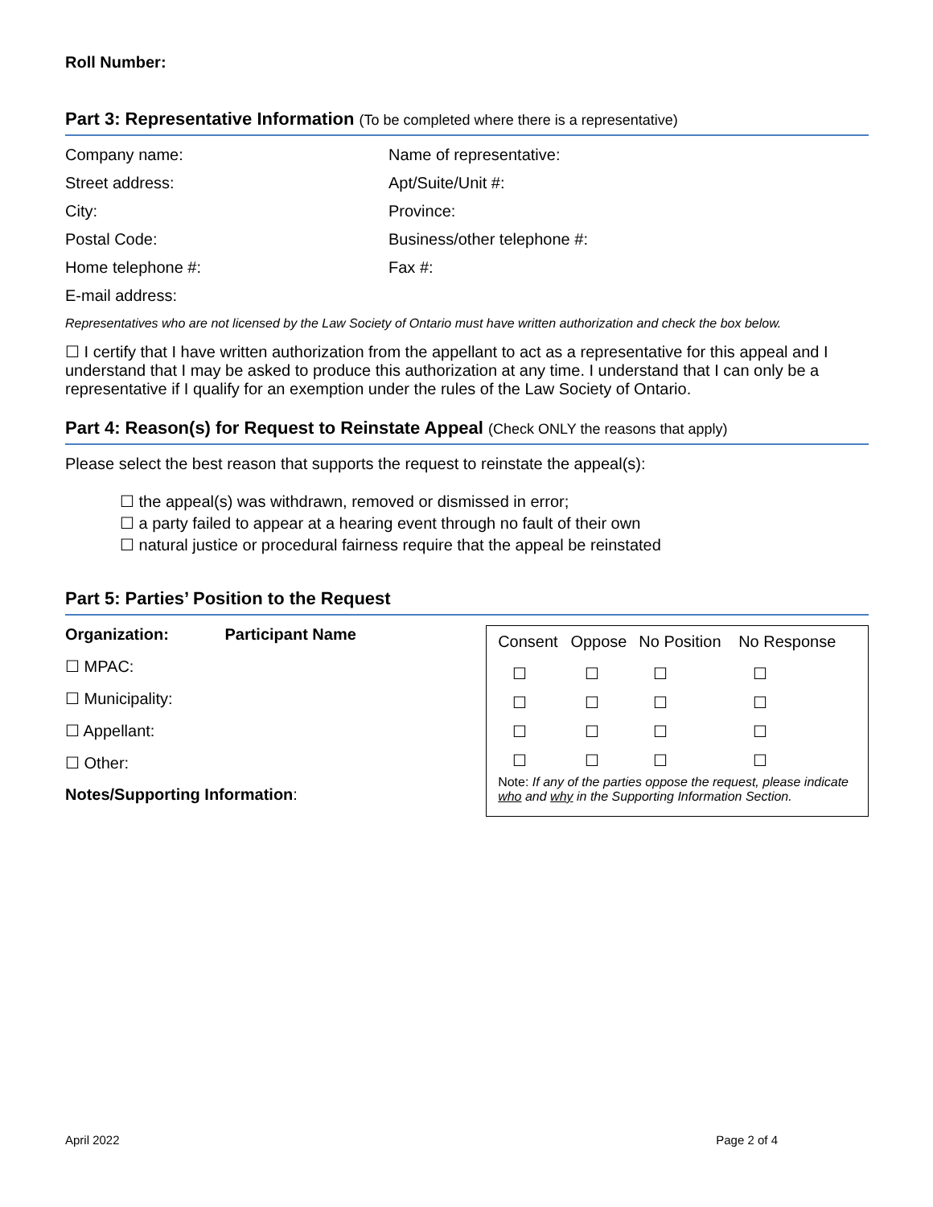Roll Number:
Part 3: Representative Information (To be completed where there is a representative)
Company name:
Name of representative:
Street address:
Apt/Suite/Unit #:
City:
Province:
Postal Code:
Business/other telephone #:
Home telephone #:
Fax #:
E-mail address:
Representatives who are not licensed by the Law Society of Ontario must have written authorization and check the box below.
☐ I certify that I have written authorization from the appellant to act as a representative for this appeal and I understand that I may be asked to produce this authorization at any time. I understand that I can only be a representative if I qualify for an exemption under the rules of the Law Society of Ontario.
Part 4: Reason(s) for Request to Reinstate Appeal (Check ONLY the reasons that apply)
Please select the best reason that supports the request to reinstate the appeal(s):
☐ the appeal(s) was withdrawn, removed or dismissed in error;
☐ a party failed to appear at a hearing event through no fault of their own
☐ natural justice or procedural fairness require that the appeal be reinstated
Part 5: Parties’ Position to the Request
Organization: Participant Name
☐ MPAC:
☐ Municipality:
☐ Appellant:
☐ Other:
Notes/Supporting Information:
| Consent | Oppose | No Position | No Response |
| --- | --- | --- | --- |
| ☐ | ☐ | ☐ | ☐ |
| ☐ | ☐ | ☐ | ☐ |
| ☐ | ☐ | ☐ | ☐ |
| ☐ | ☐ | ☐ | ☐ |
Note: If any of the parties oppose the request, please indicate who and why in the Supporting Information Section.
April 2022 Page 2 of 4